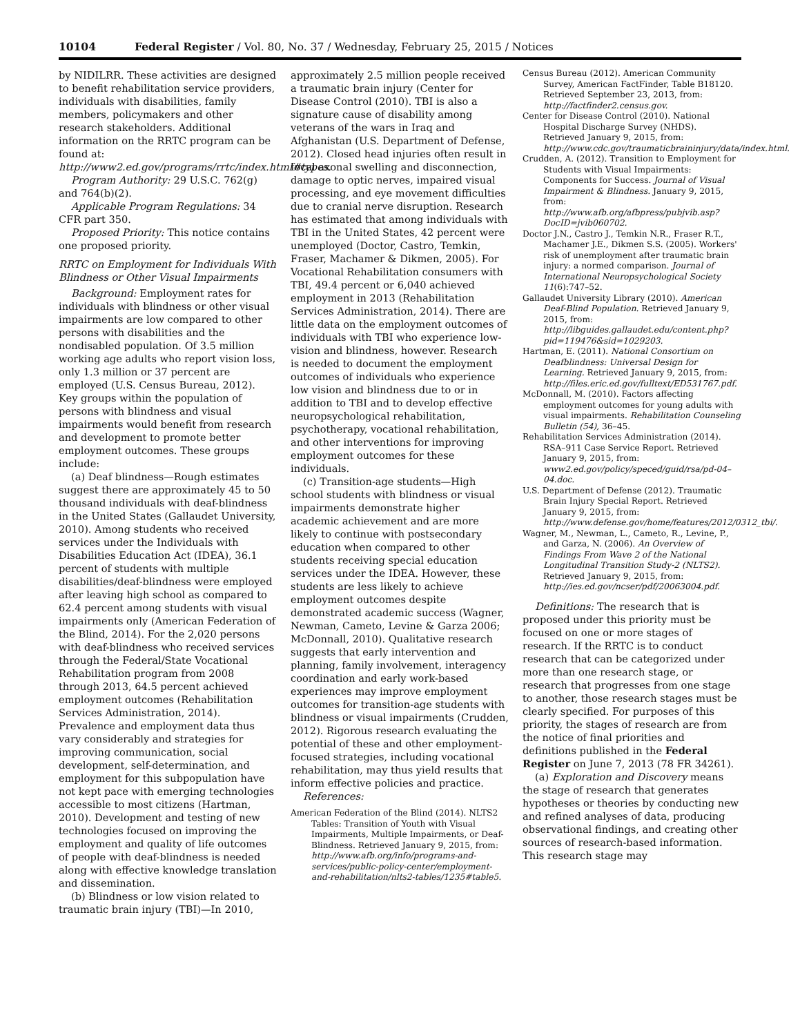10104 Federal Register / Vol. 80, No. 37 / Wednesday, February 25, 2015 / Notices
by NIDILRR. These activities are designed to benefit rehabilitation service providers, individuals with disabilities, family members, policymakers and other research stakeholders. Additional information on the RRTC program can be found at: http://www2.ed.gov/programs/rrtc/index.html#types.
Program Authority: 29 U.S.C. 762(g) and 764(b)(2).
Applicable Program Regulations: 34 CFR part 350.
Proposed Priority: This notice contains one proposed priority.
RRTC on Employment for Individuals With Blindness or Other Visual Impairments
Background: Employment rates for individuals with blindness or other visual impairments are low compared to other persons with disabilities and the nondisabled population. Of 3.5 million working age adults who report vision loss, only 1.3 million or 37 percent are employed (U.S. Census Bureau, 2012). Key groups within the population of persons with blindness and visual impairments would benefit from research and development to promote better employment outcomes. These groups include:
(a) Deaf blindness—Rough estimates suggest there are approximately 45 to 50 thousand individuals with deaf-blindness in the United States (Gallaudet University, 2010). Among students who received services under the Individuals with Disabilities Education Act (IDEA), 36.1 percent of students with multiple disabilities/deaf-blindness were employed after leaving high school as compared to 62.4 percent among students with visual impairments only (American Federation of the Blind, 2014). For the 2,020 persons with deaf-blindness who received services through the Federal/State Vocational Rehabilitation program from 2008 through 2013, 64.5 percent achieved employment outcomes (Rehabilitation Services Administration, 2014). Prevalence and employment data thus vary considerably and strategies for improving communication, social development, self-determination, and employment for this subpopulation have not kept pace with emerging technologies accessible to most citizens (Hartman, 2010). Development and testing of new technologies focused on improving the employment and quality of life outcomes of people with deaf-blindness is needed along with effective knowledge translation and dissemination.
(b) Blindness or low vision related to traumatic brain injury (TBI)—In 2010,
approximately 2.5 million people received a traumatic brain injury (Center for Disease Control (2010). TBI is also a signature cause of disability among veterans of the wars in Iraq and Afghanistan (U.S. Department of Defense, 2012). Closed head injuries often result in focal axonal swelling and disconnection, damage to optic nerves, impaired visual processing, and eye movement difficulties due to cranial nerve disruption. Research has estimated that among individuals with TBI in the United States, 42 percent were unemployed (Doctor, Castro, Temkin, Fraser, Machamer & Dikmen, 2005). For Vocational Rehabilitation consumers with TBI, 49.4 percent or 6,040 achieved employment in 2013 (Rehabilitation Services Administration, 2014). There are little data on the employment outcomes of individuals with TBI who experience low-vision and blindness, however. Research is needed to document the employment outcomes of individuals who experience low vision and blindness due to or in addition to TBI and to develop effective neuropsychological rehabilitation, psychotherapy, vocational rehabilitation, and other interventions for improving employment outcomes for these individuals.
(c) Transition-age students—High school students with blindness or visual impairments demonstrate higher academic achievement and are more likely to continue with postsecondary education when compared to other students receiving special education services under the IDEA. However, these students are less likely to achieve employment outcomes despite demonstrated academic success (Wagner, Newman, Cameto, Levine & Garza 2006; McDonnall, 2010). Qualitative research suggests that early intervention and planning, family involvement, interagency coordination and early work-based experiences may improve employment outcomes for transition-age students with blindness or visual impairments (Crudden, 2012). Rigorous research evaluating the potential of these and other employment-focused strategies, including vocational rehabilitation, may thus yield results that inform effective policies and practice.
References:
American Federation of the Blind (2014). NLTS2 Tables: Transition of Youth with Visual Impairments, Multiple Impairments, or Deaf-Blindness. Retrieved January 9, 2015, from: http://www.afb.org/info/programs-and-services/public-policy-center/employment-and-rehabilitation/nlts2-tables/1235#table5.
Census Bureau (2012). American Community Survey, American FactFinder, Table B18120. Retrieved September 23, 2013, from: http://factfinder2.census.gov.
Center for Disease Control (2010). National Hospital Discharge Survey (NHDS). Retrieved January 9, 2015, from: http://www.cdc.gov/traumaticbraininjury/data/index.html.
Crudden, A. (2012). Transition to Employment for Students with Visual Impairments: Components for Success. Journal of Visual Impairment & Blindness. January 9, 2015, from: http://www.afb.org/afbpress/pubjvib.asp?DocID=jvib060702.
Doctor J.N., Castro J., Temkin N.R., Fraser R.T., Machamer J.E., Dikmen S.S. (2005). Workers' risk of unemployment after traumatic brain injury: a normed comparison. Journal of International Neuropsychological Society 11(6):747–52.
Gallaudet University Library (2010). American Deaf-Blind Population. Retrieved January 9, 2015, from: http://libguides.gallaudet.edu/content.php?pid=119476&sid=1029203.
Hartman, E. (2011). National Consortium on Deafblindness: Universal Design for Learning. Retrieved January 9, 2015, from: http://files.eric.ed.gov/fulltext/ED531767.pdf.
McDonnall, M. (2010). Factors affecting employment outcomes for young adults with visual impairments. Rehabilitation Counseling Bulletin (54), 36–45.
Rehabilitation Services Administration (2014). RSA–911 Case Service Report. Retrieved January 9, 2015, from: www2.ed.gov/policy/speced/guid/rsa/pd-04–04.doc.
U.S. Department of Defense (2012). Traumatic Brain Injury Special Report. Retrieved January 9, 2015, from: http://www.defense.gov/home/features/2012/0312_tbi/.
Wagner, M., Newman, L., Cameto, R., Levine, P., and Garza, N. (2006). An Overview of Findings From Wave 2 of the National Longitudinal Transition Study-2 (NLTS2). Retrieved January 9, 2015, from: http://ies.ed.gov/ncser/pdf/20063004.pdf.
Definitions: The research that is proposed under this priority must be focused on one or more stages of research. If the RRTC is to conduct research that can be categorized under more than one research stage, or research that progresses from one stage to another, those research stages must be clearly specified. For purposes of this priority, the stages of research are from the notice of final priorities and definitions published in the Federal Register on June 7, 2013 (78 FR 34261).
(a) Exploration and Discovery means the stage of research that generates hypotheses or theories by conducting new and refined analyses of data, producing observational findings, and creating other sources of research-based information. This research stage may